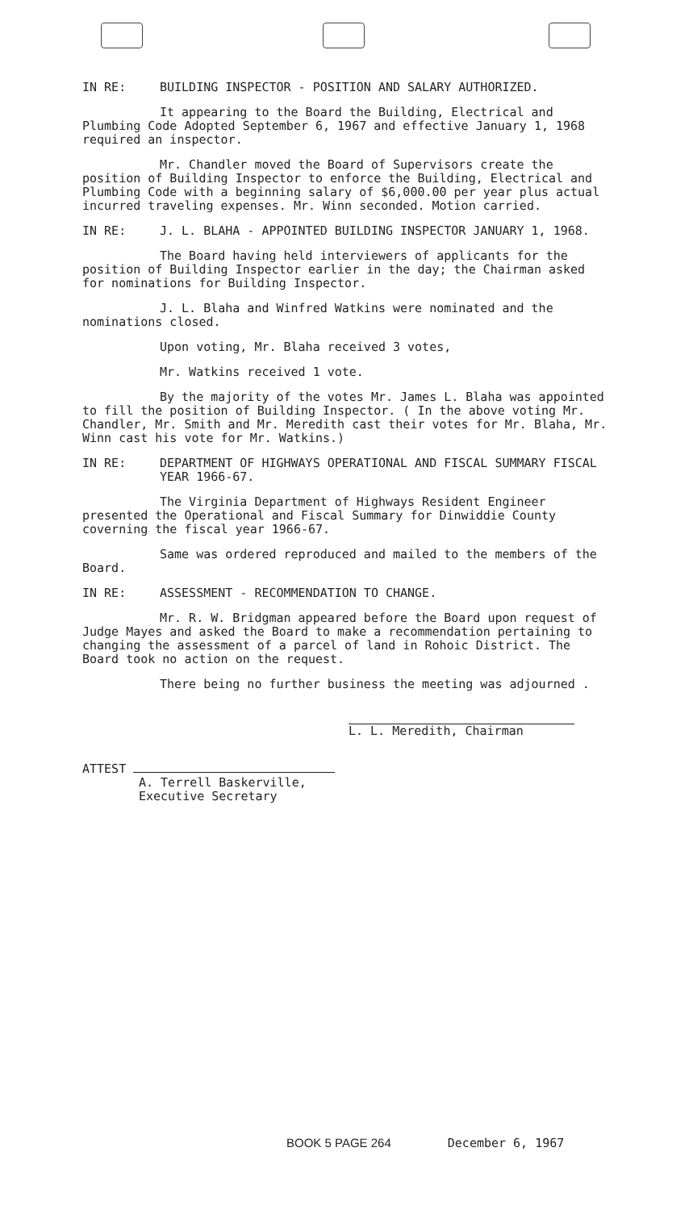IN RE: BUILDING INSPECTOR - POSITION AND SALARY AUTHORIZED.
It appearing to the Board the Building, Electrical and Plumbing Code Adopted September 6, 1967 and effective January 1, 1968 required an inspector.
Mr. Chandler moved the Board of Supervisors create the position of Building Inspector to enforce the Building, Electrical and Plumbing Code with a beginning salary of $6,000.00 per year plus actual incurred traveling expenses. Mr. Winn seconded. Motion carried.
IN RE: J. L. BLAHA - APPOINTED BUILDING INSPECTOR JANUARY 1, 1968.
The Board having held interviewers of applicants for the position of Building Inspector earlier in the day; the Chairman asked for nominations for Building Inspector.
J. L. Blaha and Winfred Watkins were nominated and the nominations closed.
Upon voting, Mr. Blaha received 3 votes,
Mr. Watkins received 1 vote.
By the majority of the votes Mr. James L. Blaha was appointed to fill the position of Building Inspector. ( In the above voting Mr. Chandler, Mr. Smith and Mr. Meredith cast their votes for Mr. Blaha, Mr. Winn cast his vote for Mr. Watkins.)
IN RE: DEPARTMENT OF HIGHWAYS OPERATIONAL AND FISCAL SUMMARY FISCAL YEAR 1966-67.
The Virginia Department of Highways Resident Engineer presented the Operational and Fiscal Summary for Dinwiddie County coverning the fiscal year 1966-67.
Same was ordered reproduced and mailed to the members of the Board.
IN RE: ASSESSMENT - RECOMMENDATION TO CHANGE.
Mr. R. W. Bridgman appeared before the Board upon request of Judge Mayes and asked the Board to make a recommendation pertaining to changing the assessment of a parcel of land in Rohoic District. The Board took no action on the request.
There being no further business the meeting was adjourned .
L. L. Meredith, Chairman
ATTEST
A. Terrell Baskerville,
Executive Secretary
BOOK 5 PAGE 264 December 6, 1967